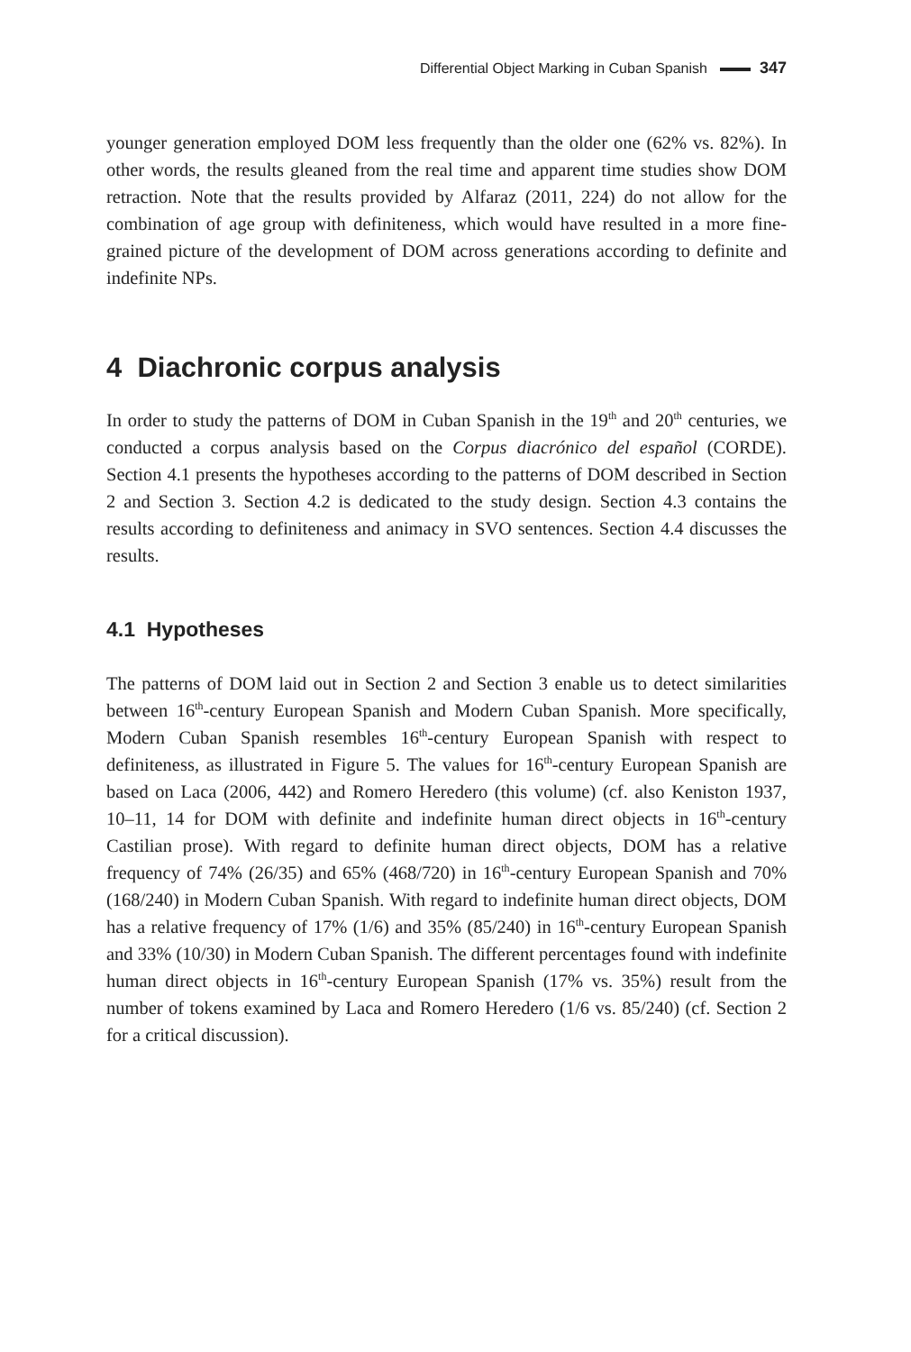Differential Object Marking in Cuban Spanish 347
younger generation employed DOM less frequently than the older one (62% vs. 82%). In other words, the results gleaned from the real time and apparent time studies show DOM retraction. Note that the results provided by Alfaraz (2011, 224) do not allow for the combination of age group with definiteness, which would have resulted in a more fine-grained picture of the development of DOM across generations according to definite and indefinite NPs.
4 Diachronic corpus analysis
In order to study the patterns of DOM in Cuban Spanish in the 19<sup>th</sup> and 20<sup>th</sup> centuries, we conducted a corpus analysis based on the Corpus diacrónico del español (CORDE). Section 4.1 presents the hypotheses according to the patterns of DOM described in Section 2 and Section 3. Section 4.2 is dedicated to the study design. Section 4.3 contains the results according to definiteness and animacy in SVO sentences. Section 4.4 discusses the results.
4.1 Hypotheses
The patterns of DOM laid out in Section 2 and Section 3 enable us to detect similarities between 16<sup>th</sup>-century European Spanish and Modern Cuban Spanish. More specifically, Modern Cuban Spanish resembles 16<sup>th</sup>-century European Spanish with respect to definiteness, as illustrated in Figure 5. The values for 16<sup>th</sup>-century European Spanish are based on Laca (2006, 442) and Romero Heredero (this volume) (cf. also Keniston 1937, 10–11, 14 for DOM with definite and indefinite human direct objects in 16<sup>th</sup>-century Castilian prose). With regard to definite human direct objects, DOM has a relative frequency of 74% (26/35) and 65% (468/720) in 16<sup>th</sup>-century European Spanish and 70% (168/240) in Modern Cuban Spanish. With regard to indefinite human direct objects, DOM has a relative frequency of 17% (1/6) and 35% (85/240) in 16<sup>th</sup>-century European Spanish and 33% (10/30) in Modern Cuban Spanish. The different percentages found with indefinite human direct objects in 16<sup>th</sup>-century European Spanish (17% vs. 35%) result from the number of tokens examined by Laca and Romero Heredero (1/6 vs. 85/240) (cf. Section 2 for a critical discussion).